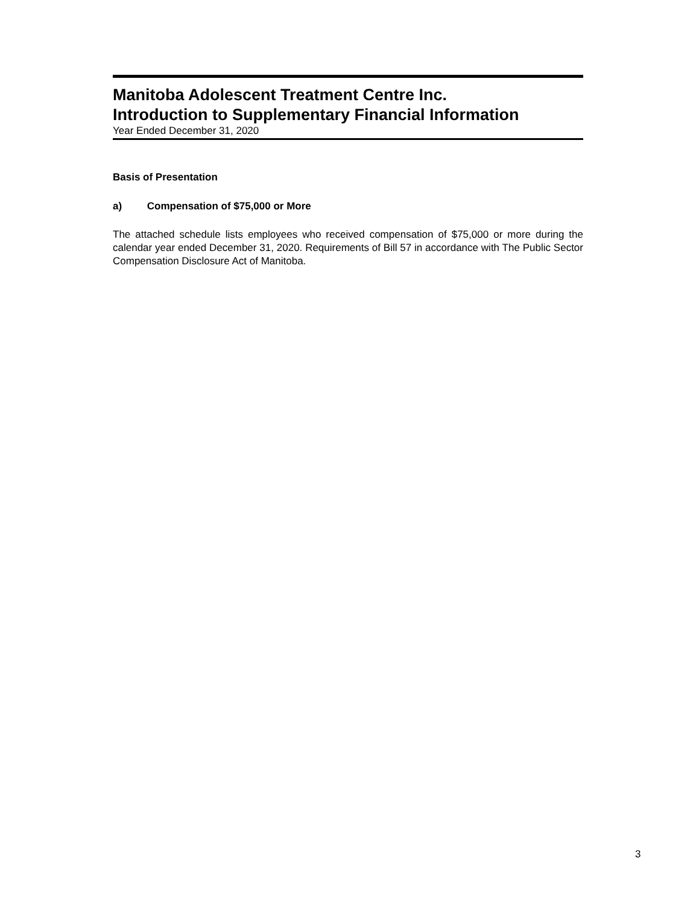Manitoba Adolescent Treatment Centre Inc.
Introduction to Supplementary Financial Information
Year Ended December 31, 2020
Basis of Presentation
a) Compensation of $75,000 or More
The attached schedule lists employees who received compensation of $75,000 or more during the calendar year ended December 31, 2020. Requirements of Bill 57 in accordance with The Public Sector Compensation Disclosure Act of Manitoba.
3